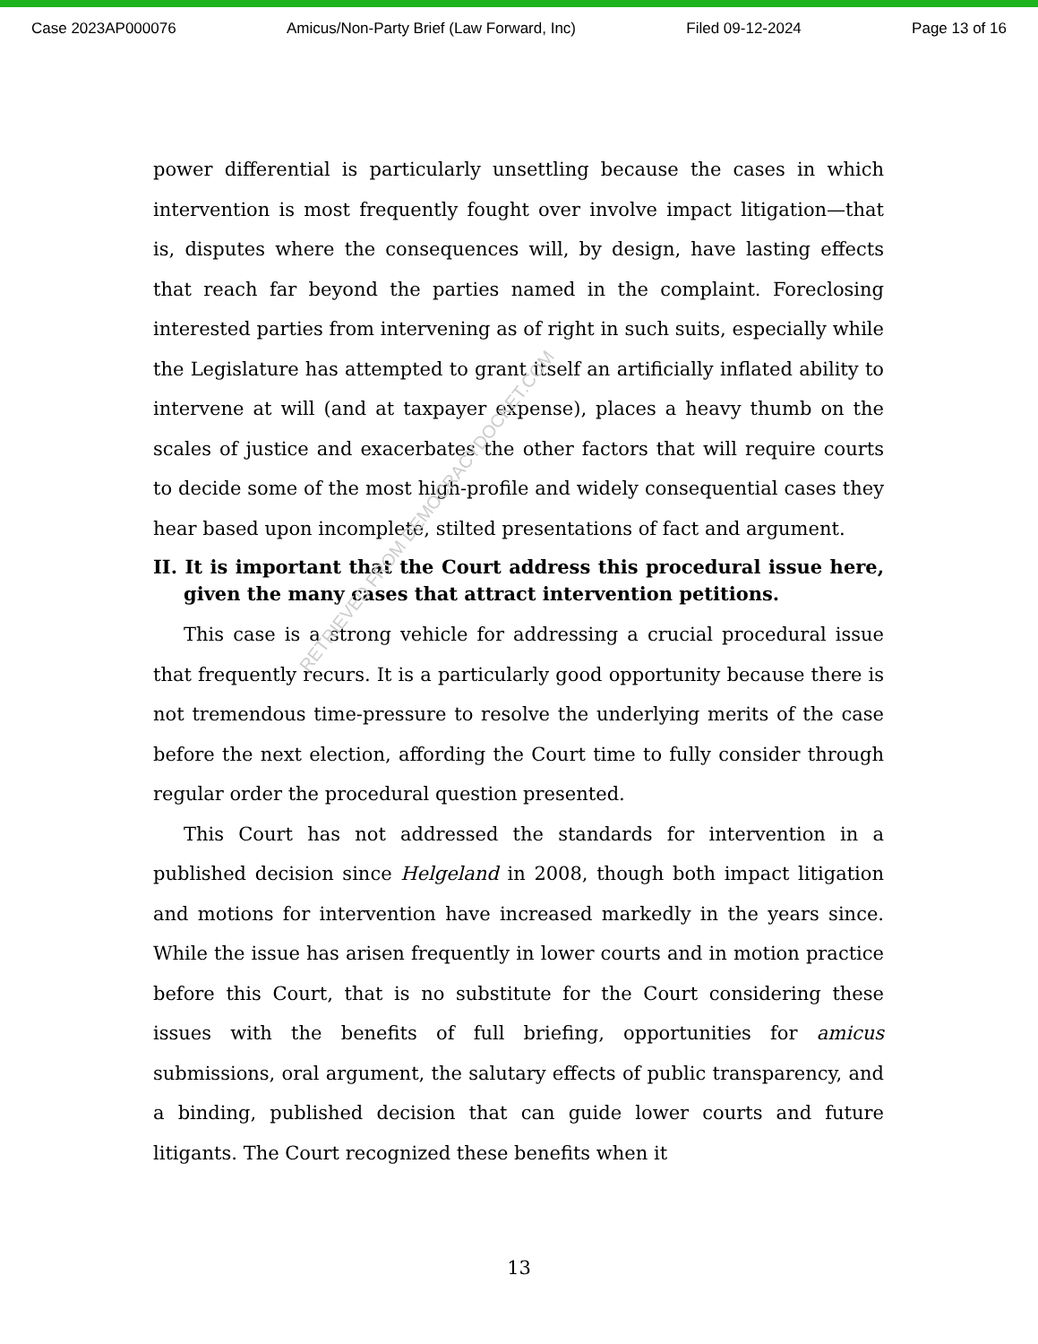Case 2023AP000076 Amicus/Non-Party Brief (Law Forward, Inc) Filed 09-12-2024 Page 13 of 16
power differential is particularly unsettling because the cases in which intervention is most frequently fought over involve impact litigation—that is, disputes where the consequences will, by design, have lasting effects that reach far beyond the parties named in the complaint. Foreclosing interested parties from intervening as of right in such suits, especially while the Legislature has attempted to grant itself an artificially inflated ability to intervene at will (and at taxpayer expense), places a heavy thumb on the scales of justice and exacerbates the other factors that will require courts to decide some of the most high-profile and widely consequential cases they hear based upon incomplete, stilted presentations of fact and argument.
II. It is important that the Court address this procedural issue here, given the many cases that attract intervention petitions.
This case is a strong vehicle for addressing a crucial procedural issue that frequently recurs. It is a particularly good opportunity because there is not tremendous time-pressure to resolve the underlying merits of the case before the next election, affording the Court time to fully consider through regular order the procedural question presented.
This Court has not addressed the standards for intervention in a published decision since Helgeland in 2008, though both impact litigation and motions for intervention have increased markedly in the years since. While the issue has arisen frequently in lower courts and in motion practice before this Court, that is no substitute for the Court considering these issues with the benefits of full briefing, opportunities for amicus submissions, oral argument, the salutary effects of public transparency, and a binding, published decision that can guide lower courts and future litigants. The Court recognized these benefits when it
13
RETRIEVED FROM DEMOCRACYDOCKET.COM